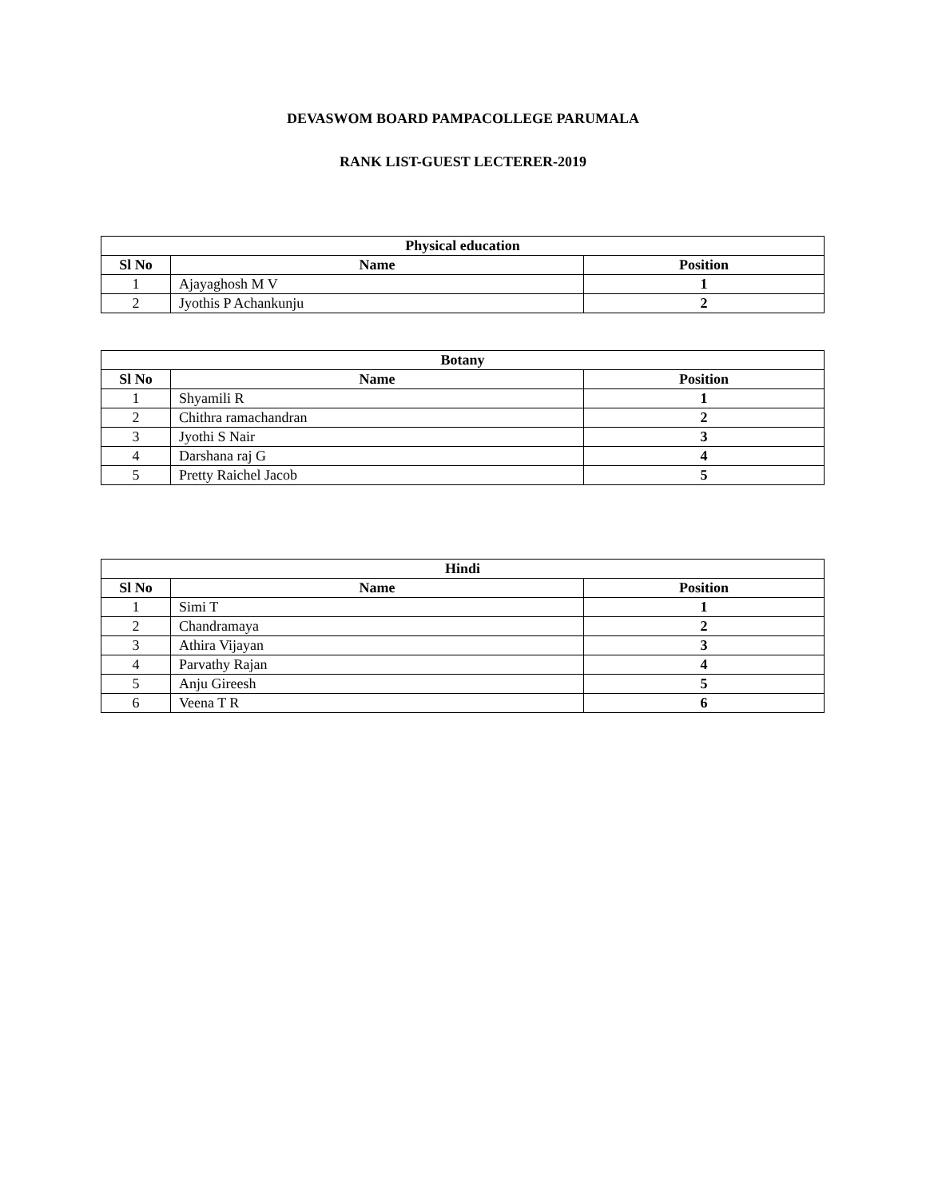DEVASWOM BOARD PAMPACOLLEGE PARUMALA
RANK LIST-GUEST LECTERER-2019
| Physical education | | |
| --- | --- | --- |
| Sl No | Name | Position |
| 1 | Ajayaghosh M V | 1 |
| 2 | Jyothis P Achankunju | 2 |
| Botany | | |
| --- | --- | --- |
| Sl No | Name | Position |
| 1 | Shyamili R | 1 |
| 2 | Chithra ramachandran | 2 |
| 3 | Jyothi S Nair | 3 |
| 4 | Darshana raj G | 4 |
| 5 | Pretty Raichel Jacob | 5 |
| Hindi | | |
| --- | --- | --- |
| Sl No | Name | Position |
| 1 | Simi T | 1 |
| 2 | Chandramaya | 2 |
| 3 | Athira Vijayan | 3 |
| 4 | Parvathy Rajan | 4 |
| 5 | Anju Gireesh | 5 |
| 6 | Veena T R | 6 |